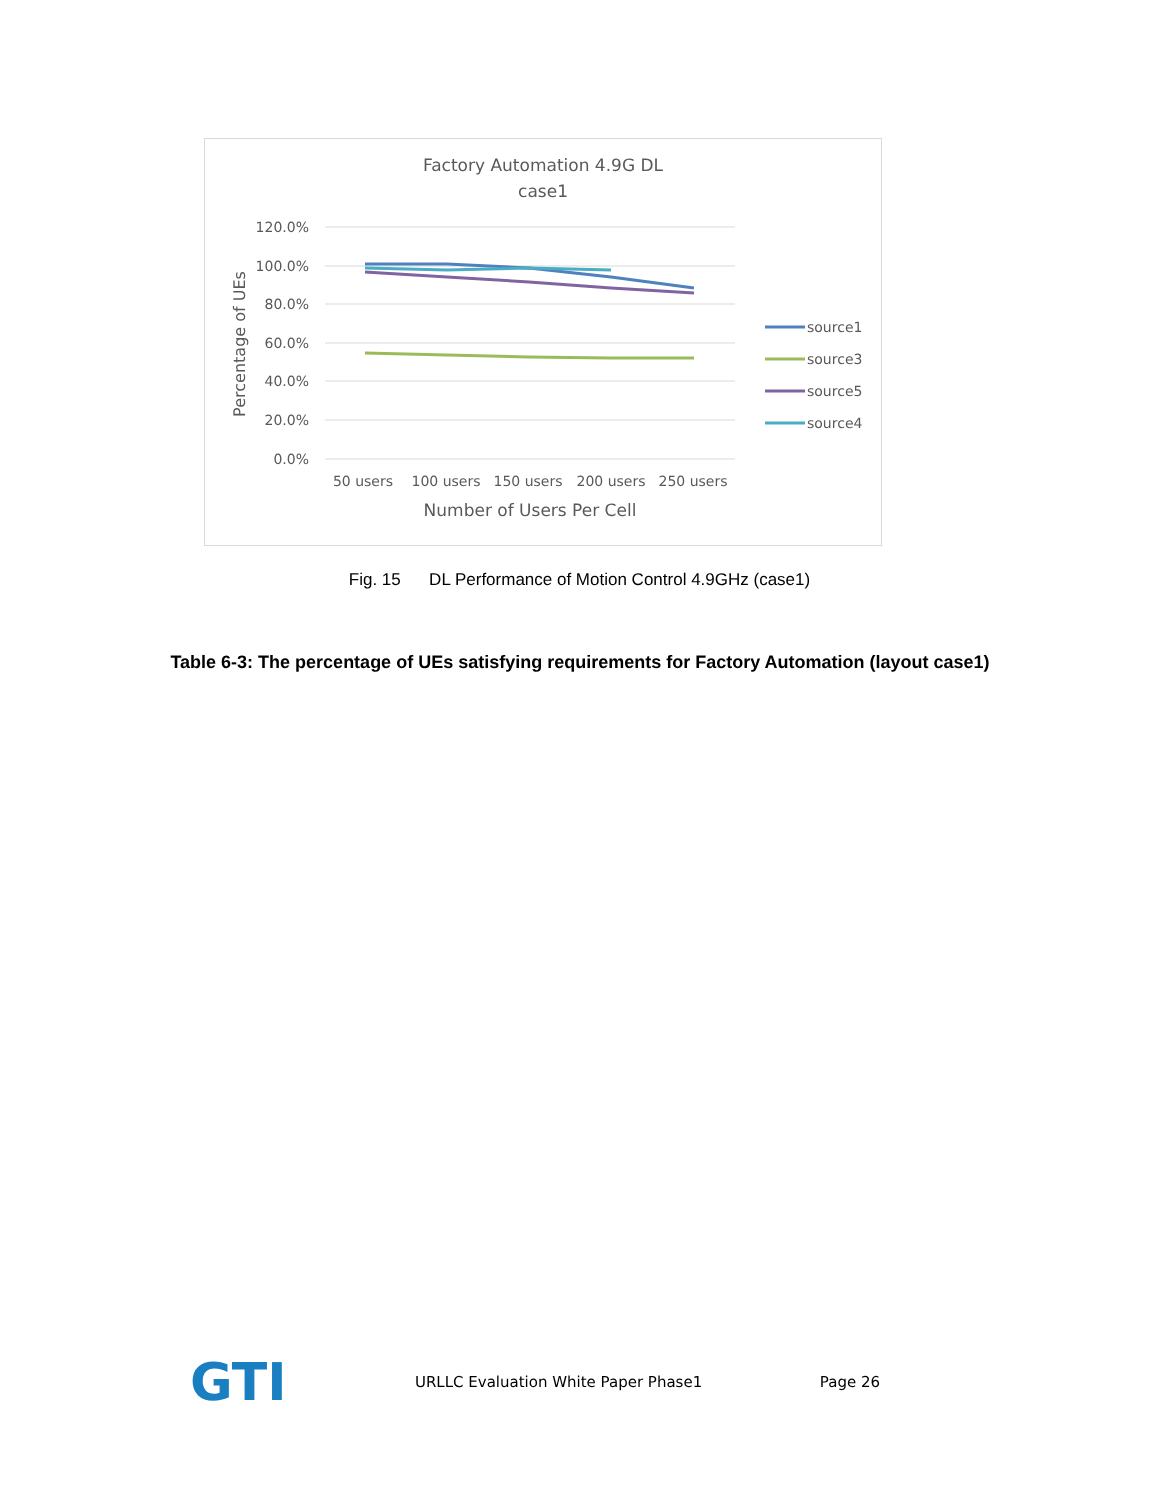Factory Automation 4.9G DL
case1
120.0%
100.0%
80.0%
60.0%
40.0%
20.0%
0.0%
Percentage of UEs
50 users
100 users
150 users
200 users
250 users
Number of Users Per Cell
source1
source3
source5
source4
Fig. 15 DL Performance of Motion Control 4.9GHz (case1)
Table 6-3: The percentage of UEs satisfying requirements for Factory Automation (layout case1)
GTI
URLLC Evaluation White Paper Phase1 Page 26